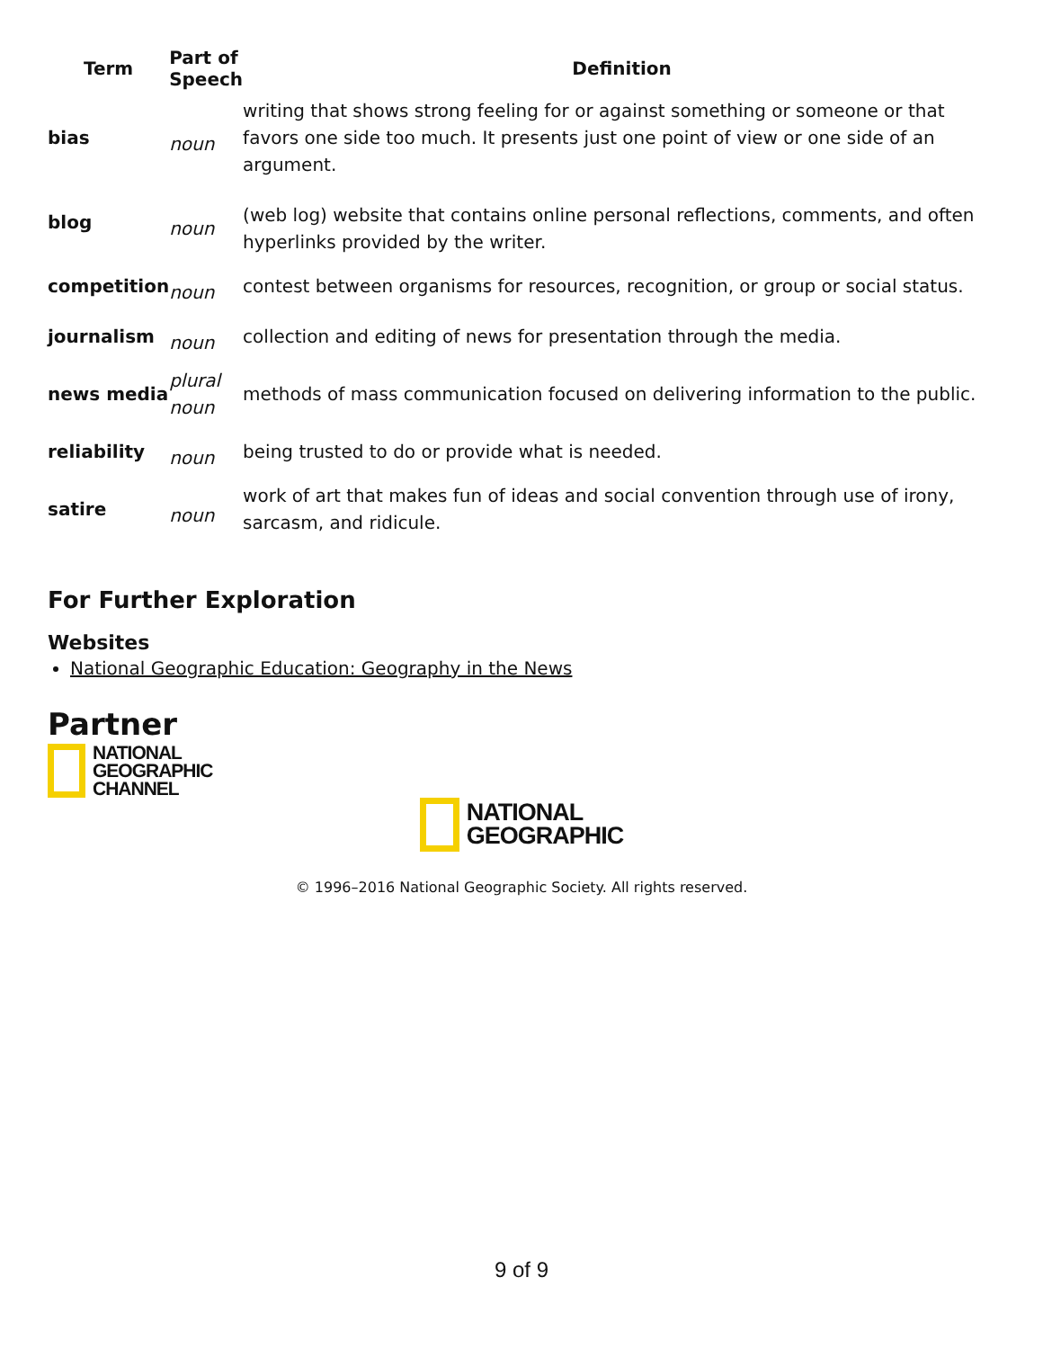| Term | Part of Speech | Definition |
| --- | --- | --- |
| bias | noun | writing that shows strong feeling for or against something or someone or that favors one side too much. It presents just one point of view or one side of an argument. |
| blog | noun | (web log) website that contains online personal reflections, comments, and often hyperlinks provided by the writer. |
| competition | noun | contest between organisms for resources, recognition, or group or social status. |
| journalism | noun | collection and editing of news for presentation through the media. |
| news media | plural noun | methods of mass communication focused on delivering information to the public. |
| reliability | noun | being trusted to do or provide what is needed. |
| satire | noun | work of art that makes fun of ideas and social convention through use of irony, sarcasm, and ridicule. |
For Further Exploration
Websites
National Geographic Education: Geography in the News
Partner
NATIONAL
GEOGRAPHIC
CHANNEL
NATIONAL
GEOGRAPHIC
© 1996–2016 National Geographic Society. All rights reserved.
9 of 9